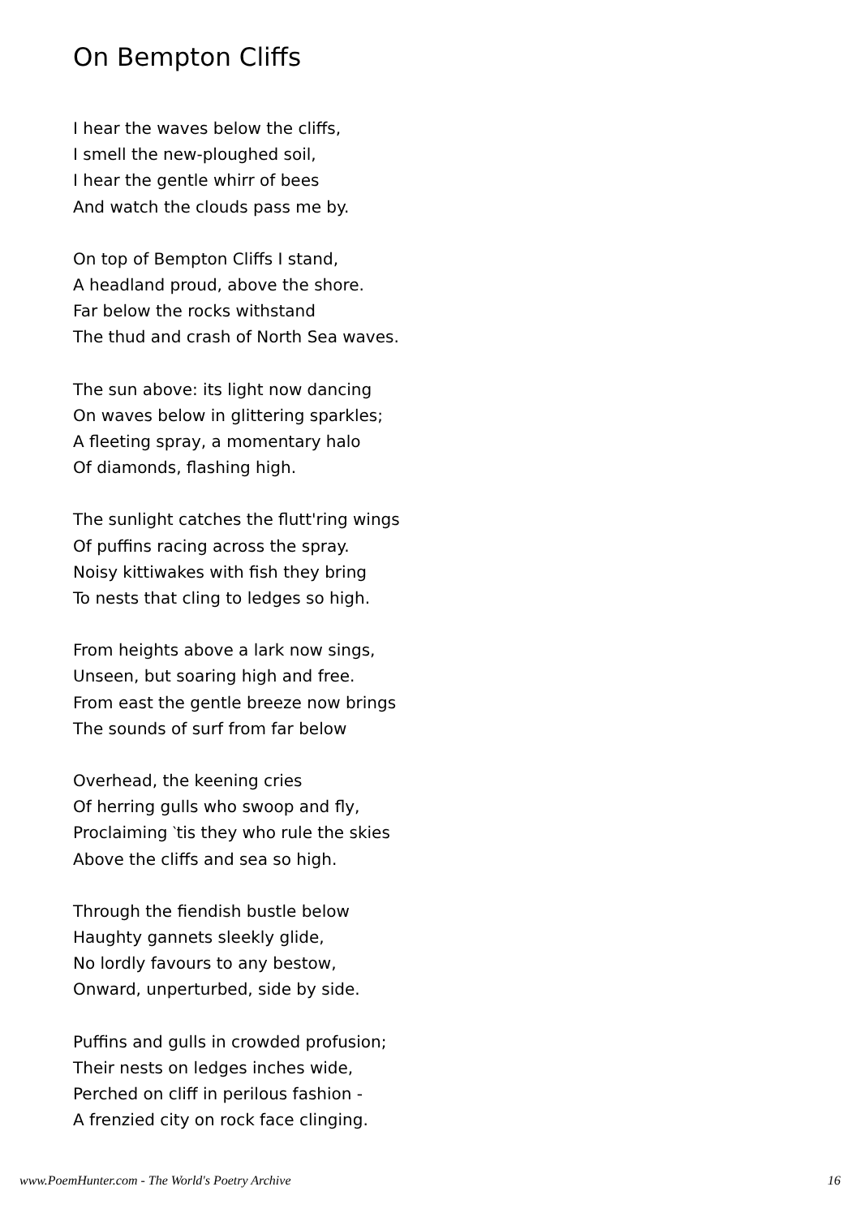On Bempton Cliffs
I hear the waves below the cliffs,
I smell the new-ploughed soil,
I hear the gentle whirr of bees
And watch the clouds pass me by.
On top of Bempton Cliffs I stand,
A headland proud, above the shore.
Far below the rocks withstand
The thud and crash of North Sea waves.
The sun above: its light now dancing
On waves below in glittering sparkles;
A fleeting spray, a momentary halo
Of diamonds, flashing high.
The sunlight catches the flutt'ring wings
Of puffins racing across the spray.
Noisy kittiwakes with fish they bring
To nests that cling to ledges so high.
From heights above a lark now sings,
Unseen, but soaring high and free.
From east the gentle breeze now brings
The sounds of surf from far below
Overhead, the keening cries
Of herring gulls who swoop and fly,
Proclaiming ‵tis they who rule the skies
Above the cliffs and sea so high.
Through the fiendish bustle below
Haughty gannets sleekly glide,
No lordly favours to any bestow,
Onward, unperturbed, side by side.
Puffins and gulls in crowded profusion;
Their nests on ledges inches wide,
Perched on cliff in perilous fashion -
A frenzied city on rock face clinging.
www.PoemHunter.com - The World's Poetry Archive 16